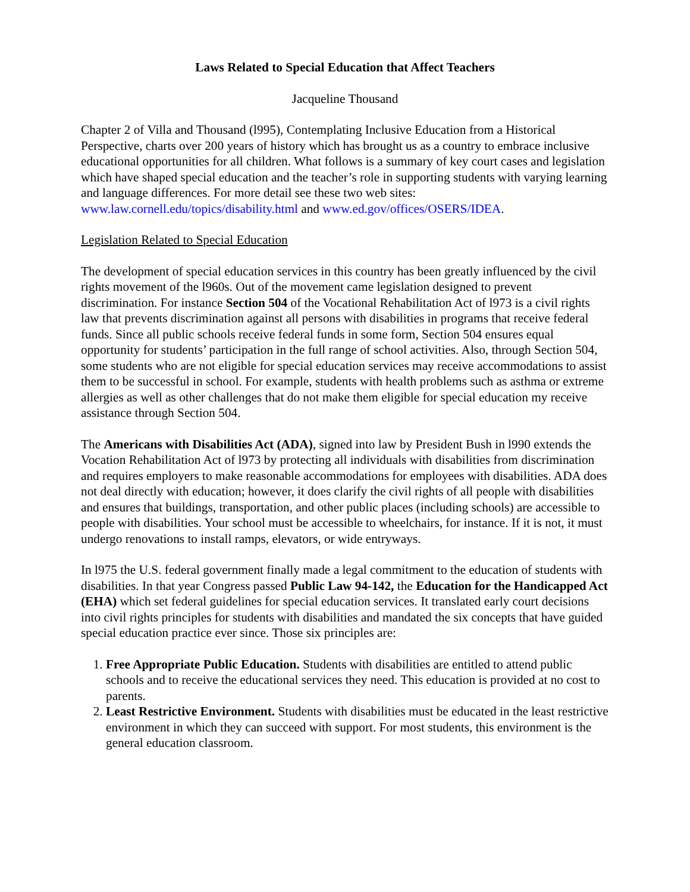Laws Related to Special Education that Affect Teachers
Jacqueline Thousand
Chapter 2 of Villa and Thousand (l995), Contemplating Inclusive Education from a Historical Perspective, charts over 200 years of history which has brought us as a country to embrace inclusive educational opportunities for all children. What follows is a summary of key court cases and legislation which have shaped special education and the teacher’s role in supporting students with varying learning and language differences. For more detail see these two web sites: www.law.cornell.edu/topics/disability.html and www.ed.gov/offices/OSERS/IDEA.
Legislation Related to Special Education
The development of special education services in this country has been greatly influenced by the civil rights movement of the l960s. Out of the movement came legislation designed to prevent discrimination. For instance Section 504 of the Vocational Rehabilitation Act of l973 is a civil rights law that prevents discrimination against all persons with disabilities in programs that receive federal funds. Since all public schools receive federal funds in some form, Section 504 ensures equal opportunity for students’ participation in the full range of school activities. Also, through Section 504, some students who are not eligible for special education services may receive accommodations to assist them to be successful in school. For example, students with health problems such as asthma or extreme allergies as well as other challenges that do not make them eligible for special education my receive assistance through Section 504.
The Americans with Disabilities Act (ADA), signed into law by President Bush in l990 extends the Vocation Rehabilitation Act of l973 by protecting all individuals with disabilities from discrimination and requires employers to make reasonable accommodations for employees with disabilities. ADA does not deal directly with education; however, it does clarify the civil rights of all people with disabilities and ensures that buildings, transportation, and other public places (including schools) are accessible to people with disabilities. Your school must be accessible to wheelchairs, for instance. If it is not, it must undergo renovations to install ramps, elevators, or wide entryways.
In l975 the U.S. federal government finally made a legal commitment to the education of students with disabilities. In that year Congress passed Public Law 94-142, the Education for the Handicapped Act (EHA) which set federal guidelines for special education services. It translated early court decisions into civil rights principles for students with disabilities and mandated the six concepts that have guided special education practice ever since. Those six principles are:
1. Free Appropriate Public Education. Students with disabilities are entitled to attend public schools and to receive the educational services they need. This education is provided at no cost to parents.
2. Least Restrictive Environment. Students with disabilities must be educated in the least restrictive environment in which they can succeed with support. For most students, this environment is the general education classroom.